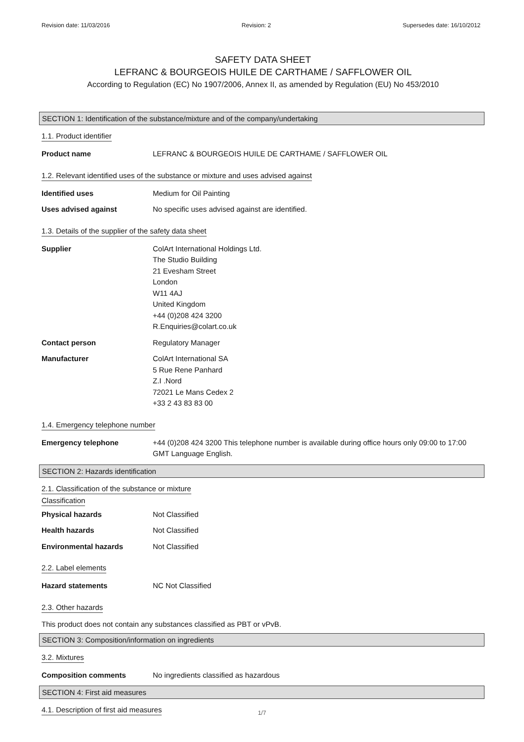Revision date: 11/03/2016 Revision: 2 Supersedes date: 16/10/2012
SAFETY DATA SHEET
LEFRANC & BOURGEOIS HUILE DE CARTHAME / SAFFLOWER OIL
According to Regulation (EC) No 1907/2006, Annex II, as amended by Regulation (EU) No 453/2010
SECTION 1: Identification of the substance/mixture and of the company/undertaking
1.1. Product identifier
Product name LEFRANC & BOURGEOIS HUILE DE CARTHAME / SAFFLOWER OIL
1.2. Relevant identified uses of the substance or mixture and uses advised against
Identified uses Medium for Oil Painting
Uses advised against No specific uses advised against are identified.
1.3. Details of the supplier of the safety data sheet
Supplier ColArt International Holdings Ltd.
The Studio Building
21 Evesham Street
London
W11 4AJ
United Kingdom
+44 (0)208 424 3200
R.Enquiries@colart.co.uk
Contact person Regulatory Manager
Manufacturer ColArt International SA
5 Rue Rene Panhard
Z.I .Nord
72021 Le Mans Cedex 2
+33 2 43 83 83 00
1.4. Emergency telephone number
Emergency telephone +44 (0)208 424 3200 This telephone number is available during office hours only 09:00 to 17:00 GMT Language English.
SECTION 2: Hazards identification
2.1. Classification of the substance or mixture
Classification
Physical hazards Not Classified
Health hazards Not Classified
Environmental hazards Not Classified
2.2. Label elements
Hazard statements NC Not Classified
2.3. Other hazards
This product does not contain any substances classified as PBT or vPvB.
SECTION 3: Composition/information on ingredients
3.2. Mixtures
Composition comments No ingredients classified as hazardous
SECTION 4: First aid measures
4.1. Description of first aid measures
1/7